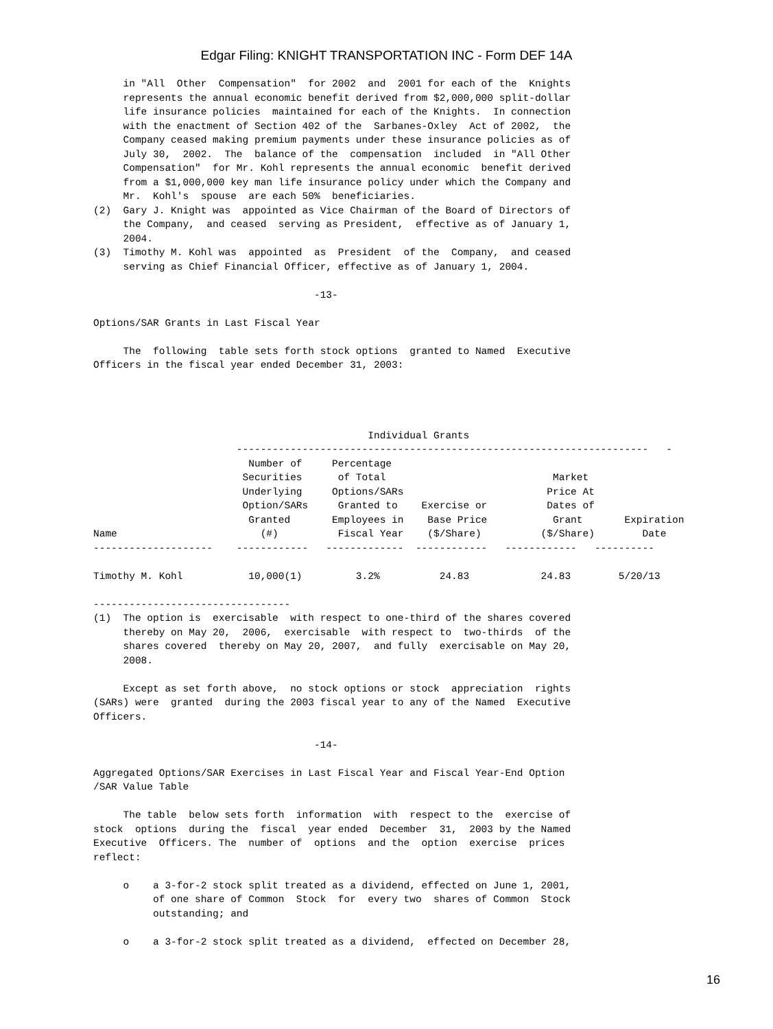Edgar Filing: KNIGHT TRANSPORTATION INC - Form DEF 14A
     in "All  Other  Compensation"  for 2002  and  2001 for each of the  Knights
     represents the annual economic benefit derived from $2,000,000 split-dollar
     life insurance policies  maintained for each of the Knights.  In connection
     with the enactment of Section 402 of the  Sarbanes-Oxley  Act of 2002,  the
     Company ceased making premium payments under these insurance policies as of
     July 30,  2002.  The  balance of the  compensation  included  in "All Other
     Compensation"  for Mr. Kohl represents the annual economic  benefit derived
     from a $1,000,000 key man life insurance policy under which the Company and
     Mr.  Kohl's  spouse  are each 50%  beneficiaries.
(2)  Gary J. Knight was  appointed as Vice Chairman of the Board of Directors of
     the Company,  and ceased  serving as President,  effective as of January 1,
     2004.
(3)  Timothy M. Kohl was  appointed  as  President  of the  Company,  and ceased
     serving as Chief Financial Officer, effective as of January 1, 2004.

                                     -13-

Options/SAR Grants in Last Fiscal Year

     The  following  table sets forth stock options  granted to Named  Executive
Officers in the fiscal year ended December 31, 2003:




                                              Individual Grants
                        ---------------------------------------------------------------------   -
                          Number of     Percentage
                         Securities      of Total                            Market
                         Underlying     Options/SARs                        Price At
                         Option/SARs     Granted to    Exercise or          Dates of
                          Granted       Employees in    Base Price           Grant       Expiration
Name                        (#)          Fiscal Year    ($/Share)          ($/Share)        Date
--------------------    ------------   -------------  ------------   ------------   ----------

Timothy M. Kohl           10,000(1)         3.2%          24.83            24.83        5/20/13

---------------------------------
(1)  The option is  exercisable  with respect to one-third of the shares covered
     thereby on May 20,  2006,  exercisable  with respect to  two-thirds  of the
     shares covered  thereby on May 20, 2007,  and fully  exercisable on May 20,
     2008.

     Except as set forth above,  no stock options or stock  appreciation  rights
(SARs) were  granted  during the 2003 fiscal year to any of the Named  Executive
Officers.

                                     -14-

Aggregated Options/SAR Exercises in Last Fiscal Year and Fiscal Year-End Option
/SAR Value Table

     The table  below sets forth  information  with  respect to the  exercise of
stock  options  during the  fiscal  year ended  December  31,  2003 by the Named
Executive  Officers. The  number of  options  and the  option  exercise  prices
reflect:

     o    a 3-for-2 stock split treated as a dividend, effected on June 1, 2001,
          of one share of Common  Stock  for  every two  shares of Common  Stock
          outstanding; and

     o    a 3-for-2 stock split treated as a dividend,  effected on December 28,
16